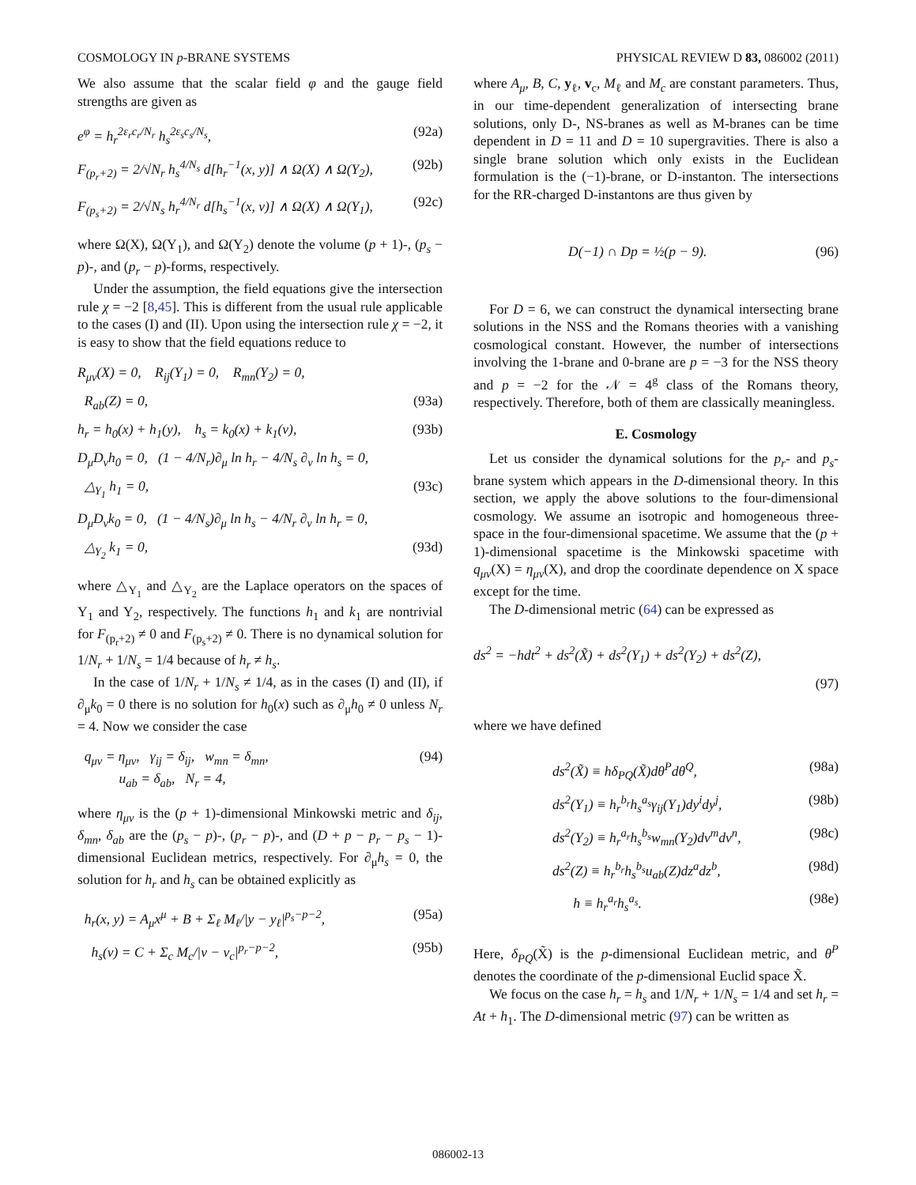COSMOLOGY IN p-BRANE SYSTEMS PHYSICAL REVIEW D 83, 086002 (2011)
We also assume that the scalar field φ and the gauge field strengths are given as
e<sup>φ</sup> = h<sub>r</sub><sup>2ε<sub>r</sub>c<sub>r</sub>/N<sub>r</sub></sup> h<sub>s</sub><sup>2ε<sub>s</sub>c<sub>s</sub>/N<sub>s</sub></sup>, (92a)
F<sub>(p<sub>r</sub>+2)</sub> = 2/√N<sub>r</sub> h<sub>s</sub><sup>4/N<sub>s</sub></sup> d[h<sub>r</sub><sup>−1</sup>(x, y)] ∧ Ω(X) ∧ Ω(Y<sub>2</sub>), (92b)
F<sub>(p<sub>s</sub>+2)</sub> = 2/√N<sub>s</sub> h<sub>r</sub><sup>4/N<sub>r</sub></sup> d[h<sub>s</sub><sup>−1</sup>(x, v)] ∧ Ω(X) ∧ Ω(Y<sub>1</sub>), (92c)
where Ω(X), Ω(Y<sub>1</sub>), and Ω(Y<sub>2</sub>) denote the volume (p + 1)-, (p<sub>s</sub> − p)-, and (p<sub>r</sub> − p)-forms, respectively.
Under the assumption, the field equations give the intersection rule χ = −2 [8,45]. This is different from the usual rule applicable to the cases (I) and (II). Upon using the intersection rule χ = −2, it is easy to show that the field equations reduce to
R<sub>μν</sub>(X) = 0, R<sub>ij</sub>(Y<sub>1</sub>) = 0, R<sub>mn</sub>(Y<sub>2</sub>) = 0,
R<sub>ab</sub>(Z) = 0, (93a)
h<sub>r</sub> = h<sub>0</sub>(x) + h<sub>1</sub>(y), h<sub>s</sub> = k<sub>0</sub>(x) + k<sub>1</sub>(v), (93b)
D<sub>μ</sub>D<sub>ν</sub>h<sub>0</sub> = 0, (1 − 4/N<sub>r</sub>)∂<sub>μ</sub> ln h<sub>r</sub> − 4/N<sub>s</sub> ∂<sub>ν</sub> ln h<sub>s</sub> = 0,
△<sub>Y<sub>1</sub></sub> h<sub>1</sub> = 0, (93c)
D<sub>μ</sub>D<sub>ν</sub>k<sub>0</sub> = 0, (1 − 4/N<sub>s</sub>)∂<sub>μ</sub> ln h<sub>s</sub> − 4/N<sub>r</sub> ∂<sub>ν</sub> ln h<sub>r</sub> = 0,
△<sub>Y<sub>2</sub></sub> k<sub>1</sub> = 0, (93d)
where △<sub>Y<sub>1</sub></sub> and △<sub>Y<sub>2</sub></sub> are the Laplace operators on the spaces of Y<sub>1</sub> and Y<sub>2</sub>, respectively. The functions h<sub>1</sub> and k<sub>1</sub> are nontrivial for F<sub>(p<sub>r</sub>+2)</sub> ≠ 0 and F<sub>(p<sub>s</sub>+2)</sub> ≠ 0. There is no dynamical solution for 1/N<sub>r</sub> + 1/N<sub>s</sub> = 1/4 because of h<sub>r</sub> ≠ h<sub>s</sub>.
In the case of 1/N<sub>r</sub> + 1/N<sub>s</sub> ≠ 1/4, as in the cases (I) and (II), if ∂<sub>μ</sub>k<sub>0</sub> = 0 there is no solution for h<sub>0</sub>(x) such as ∂<sub>μ</sub>h<sub>0</sub> ≠ 0 unless N<sub>r</sub> = 4. Now we consider the case
q<sub>μν</sub> = η<sub>μν</sub>, γ<sub>ij</sub> = δ<sub>ij</sub>, w<sub>mn</sub> = δ<sub>mn</sub>,
u<sub>ab</sub> = δ<sub>ab</sub>, N<sub>r</sub> = 4, (94)
where η<sub>μν</sub> is the (p + 1)-dimensional Minkowski metric and δ<sub>ij</sub>, δ<sub>mn</sub>, δ<sub>ab</sub> are the (p<sub>s</sub> − p)-, (p<sub>r</sub> − p)-, and (D + p − p<sub>r</sub> − p<sub>s</sub> − 1)-dimensional Euclidean metrics, respectively. For ∂<sub>μ</sub>h<sub>s</sub> = 0, the solution for h<sub>r</sub> and h<sub>s</sub> can be obtained explicitly as
h<sub>r</sub>(x, y) = A<sub>μ</sub>x<sup>μ</sup> + B + Σ<sub>ℓ</sub> M<sub>ℓ</sub>/|y − y<sub>ℓ</sub>|<sup>p<sub>s</sub>−p−2</sup>, (95a)
h<sub>s</sub>(v) = C + Σ<sub>c</sub> M<sub>c</sub>/|v − v<sub>c</sub>|<sup>p<sub>r</sub>−p−2</sup>, (95b)
where A<sub>μ</sub>, B, C, y<sub>ℓ</sub>, v<sub>c</sub>, M<sub>ℓ</sub> and M<sub>c</sub> are constant parameters. Thus, in our time-dependent generalization of intersecting brane solutions, only D-, NS-branes as well as M-branes can be time dependent in D = 11 and D = 10 supergravities. There is also a single brane solution which only exists in the Euclidean formulation is the (−1)-brane, or D-instanton. The intersections for the RR-charged D-instantons are thus given by
D(−1) ∩ Dp = ½(p − 9). (96)
For D = 6, we can construct the dynamical intersecting brane solutions in the NSS and the Romans theories with a vanishing cosmological constant. However, the number of intersections involving the 1-brane and 0-brane are p = −3 for the NSS theory and p = −2 for the 𝒩 = 4<sup>g</sup> class of the Romans theory, respectively. Therefore, both of them are classically meaningless.
E. Cosmology
Let us consider the dynamical solutions for the p<sub>r</sub>- and p<sub>s</sub>-brane system which appears in the D-dimensional theory. In this section, we apply the above solutions to the four-dimensional cosmology. We assume an isotropic and homogeneous three-space in the four-dimensional spacetime. We assume that the (p + 1)-dimensional spacetime is the Minkowski spacetime with q<sub>μν</sub>(X) = η<sub>μν</sub>(X), and drop the coordinate dependence on X space except for the time.
The D-dimensional metric (64) can be expressed as
ds<sup>2</sup> = −hdt<sup>2</sup> + ds<sup>2</sup>(X̃) + ds<sup>2</sup>(Y<sub>1</sub>) + ds<sup>2</sup>(Y<sub>2</sub>) + ds<sup>2</sup>(Z),
(97)
where we have defined
ds<sup>2</sup>(X̃) ≡ hδ<sub>PQ</sub>(X̃)dθ<sup>P</sup>dθ<sup>Q</sup>, (98a)
ds<sup>2</sup>(Y<sub>1</sub>) ≡ h<sub>r</sub><sup>b<sub>r</sub></sup>h<sub>s</sub><sup>a<sub>s</sub></sup>γ<sub>ij</sub>(Y<sub>1</sub>)dy<sup>i</sup>dy<sup>j</sup>, (98b)
ds<sup>2</sup>(Y<sub>2</sub>) ≡ h<sub>r</sub><sup>a<sub>r</sub></sup>h<sub>s</sub><sup>b<sub>s</sub></sup>w<sub>mn</sub>(Y<sub>2</sub>)dv<sup>m</sup>dv<sup>n</sup>, (98c)
ds<sup>2</sup>(Z) ≡ h<sub>r</sub><sup>b<sub>r</sub></sup>h<sub>s</sub><sup>b<sub>s</sub></sup>u<sub>ab</sub>(Z)dz<sup>a</sup>dz<sup>b</sup>, (98d)
h ≡ h<sub>r</sub><sup>a<sub>r</sub></sup>h<sub>s</sub><sup>a<sub>s</sub></sup>. (98e)
Here, δ<sub>PQ</sub>(X̃) is the p-dimensional Euclidean metric, and θ<sup>P</sup> denotes the coordinate of the p-dimensional Euclid space X̃.
We focus on the case h<sub>r</sub> = h<sub>s</sub> and 1/N<sub>r</sub> + 1/N<sub>s</sub> = 1/4 and set h<sub>r</sub> = At + h<sub>1</sub>. The D-dimensional metric (97) can be written as
086002-13